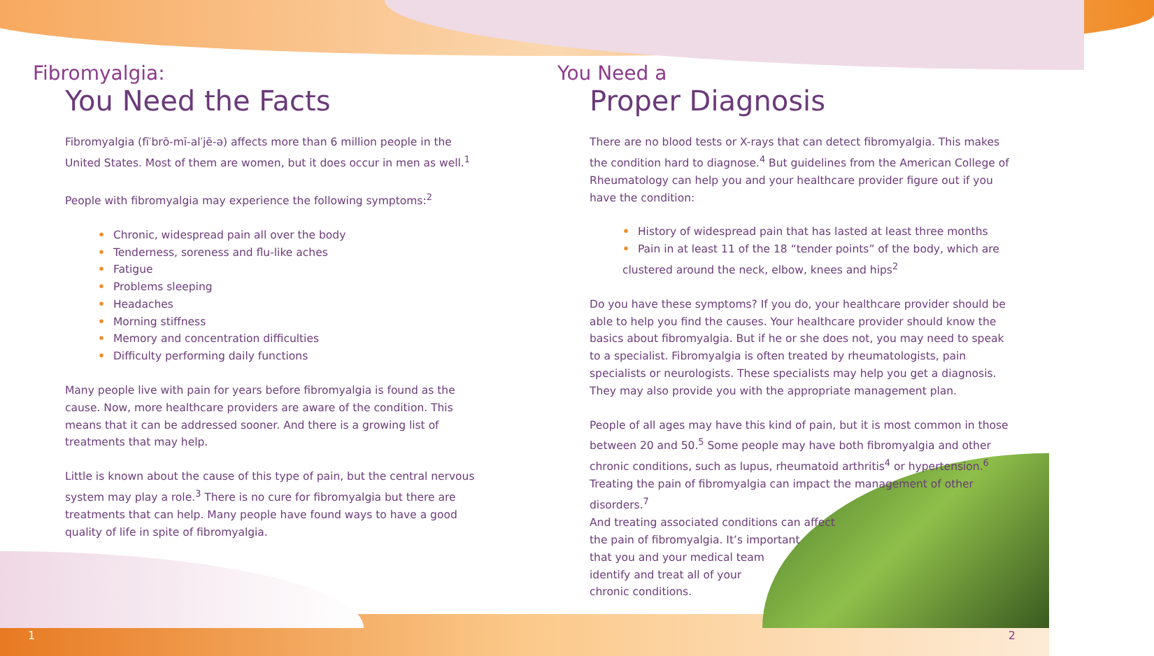Fibromyalgia:
You Need the Facts
Fibromyalgia (fī′brō-mī-al′jē-ə) affects more than 6 million people in the United States. Most of them are women, but it does occur in men as well.<sup>1</sup>
People with fibromyalgia may experience the following symptoms:<sup>2</sup>
• Chronic, widespread pain all over the body
• Tenderness, soreness and flu-like aches
• Fatigue
• Problems sleeping
• Headaches
• Morning stiffness
• Memory and concentration difficulties
• Difficulty performing daily functions
Many people live with pain for years before fibromyalgia is found as the cause. Now, more healthcare providers are aware of the condition. This means that it can be addressed sooner. And there is a growing list of treatments that may help.
Little is known about the cause of this type of pain, but the central nervous system may play a role.<sup>3</sup> There is no cure for fibromyalgia but there are treatments that can help. Many people have found ways to have a good quality of life in spite of fibromyalgia.
You Need a
Proper Diagnosis
There are no blood tests or X-rays that can detect fibromyalgia. This makes the condition hard to diagnose.<sup>4</sup> But guidelines from the American College of Rheumatology can help you and your healthcare provider figure out if you have the condition:
• History of widespread pain that has lasted at least three months
• Pain in at least 11 of the 18 “tender points” of the body, which are clustered around the neck, elbow, knees and hips<sup>2</sup>
Do you have these symptoms? If you do, your healthcare provider should be able to help you find the causes. Your healthcare provider should know the basics about fibromyalgia. But if he or she does not, you may need to speak to a specialist. Fibromyalgia is often treated by rheumatologists, pain specialists or neurologists. These specialists may help you get a diagnosis. They may also provide you with the appropriate management plan.
People of all ages may have this kind of pain, but it is most common in those between 20 and 50.<sup>5</sup> Some people may have both fibromyalgia and other chronic conditions, such as lupus, rheumatoid arthritis<sup>4</sup> or hypertension.<sup>6</sup> Treating the pain of fibromyalgia can impact the management of other disorders.<sup>7</sup>
And treating associated conditions can affect
the pain of fibromyalgia. It’s important
that you and your medical team
identify and treat all of your
chronic conditions.
1 2